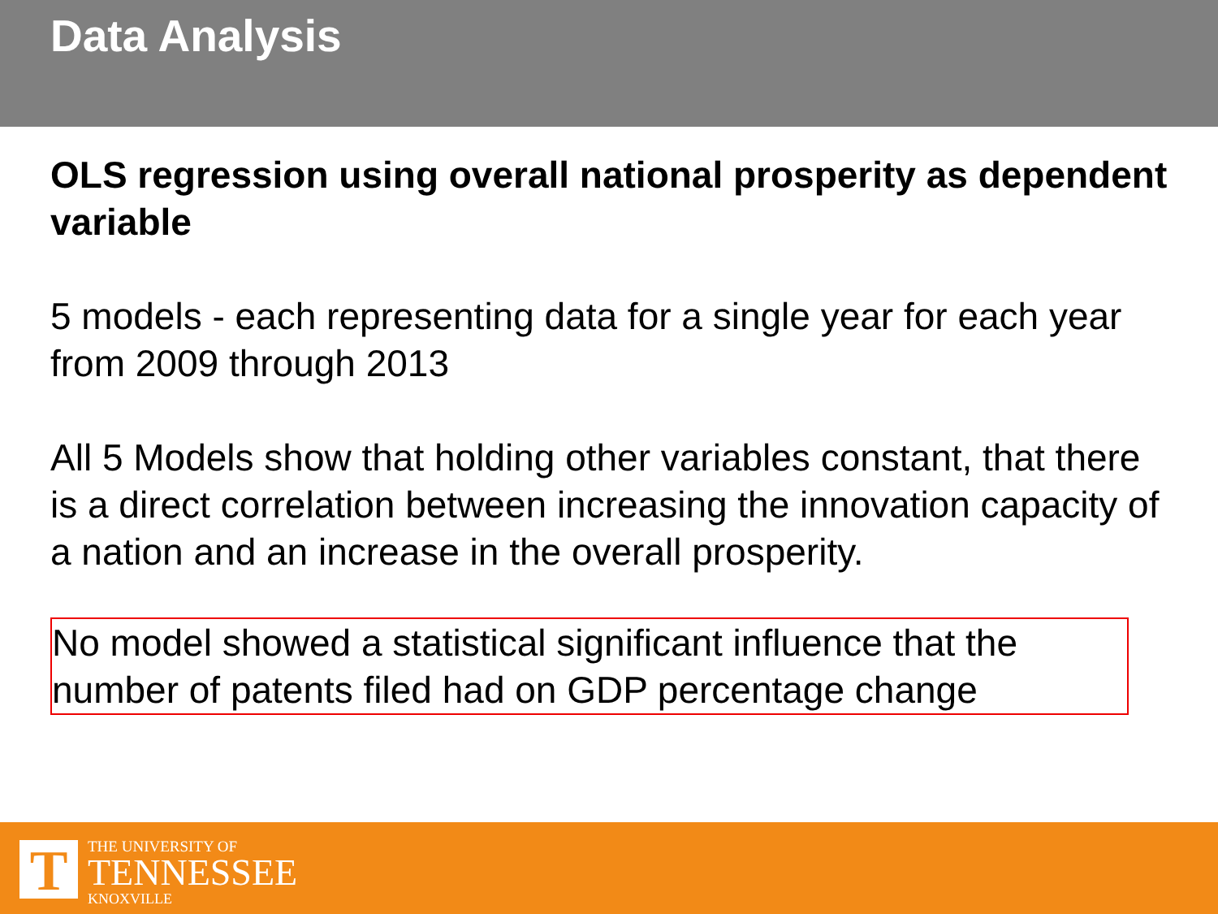Data Analysis
OLS regression using overall national prosperity as dependent variable
5 models - each representing data for a single year for each year from 2009 through 2013
All 5 Models show that holding other variables constant, that there is a direct correlation between increasing the innovation capacity of a nation and an increase in the overall prosperity.
No model showed a statistical significant influence that the number of patents filed had on GDP percentage change
T
THE UNIVERSITY OF
TENNESSEE
KNOXVILLE